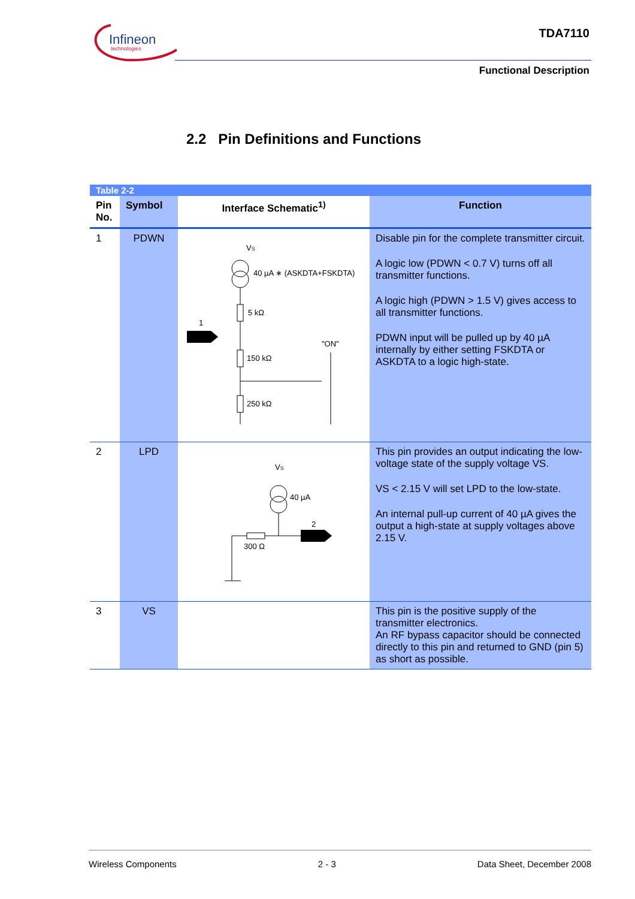Infineon
technologies
TDA7110
Functional Description
2.2 Pin Definitions and Functions
| Table 2-2 | | | |
| Pin No. | Symbol | Interface Schematic<sup>1)</sup> | Function |
| 1 | PDWN | V S 40 µA ∗ (ASKDTA+FSKDTA) 5 kΩ 1 150 kΩ "ON" 250 kΩ | Disable pin for the complete transmitter circuit. A logic low (PDWN < 0.7 V) turns off all transmitter functions. A logic high (PDWN > 1.5 V) gives access to all transmitter functions. PDWN input will be pulled up by 40 µA internally by either setting FSKDTA or ASKDTA to a logic high-state. |
| 2 | LPD | V S 40 µA 300 Ω 2 | This pin provides an output indicating the low-voltage state of the supply voltage VS. VS < 2.15 V will set LPD to the low-state. An internal pull-up current of 40 µA gives the output a high-state at supply voltages above 2.15 V. |
| 3 | VS | | This pin is the positive supply of the transmitter electronics. An RF bypass capacitor should be connected directly to this pin and returned to GND (pin 5) as short as possible. |
Wireless Components 2 - 3 Data Sheet, December 2008